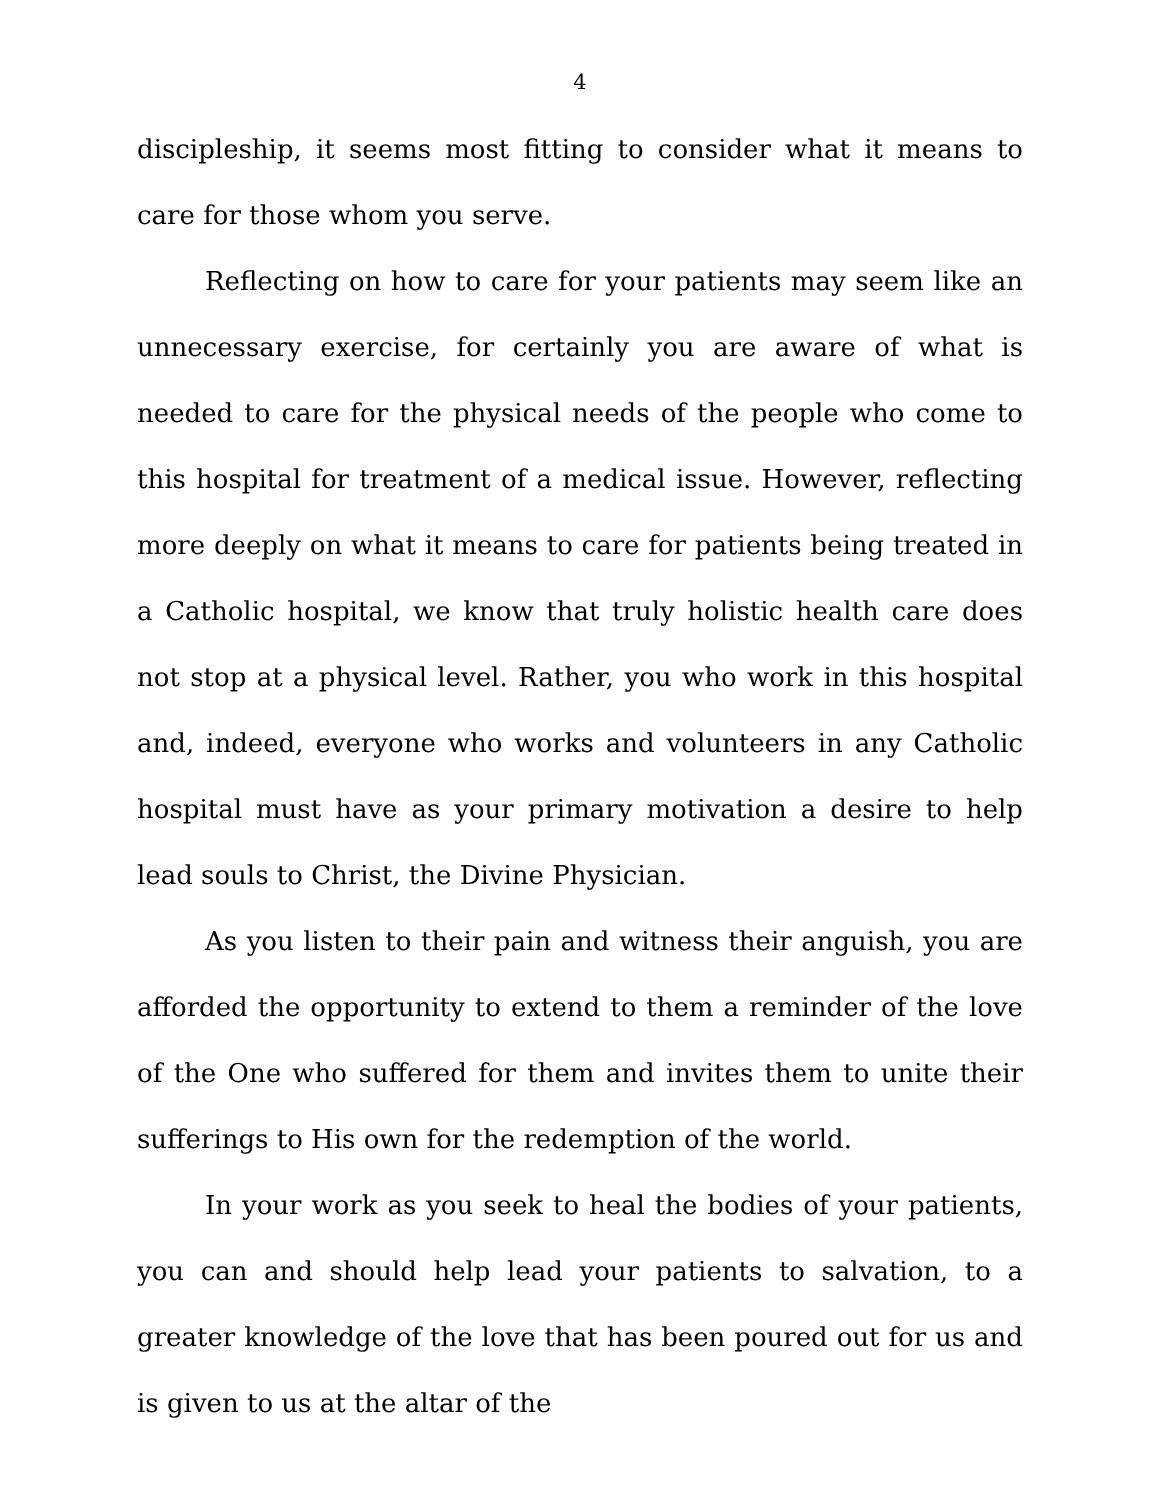4
discipleship, it seems most fitting to consider what it means to care for those whom you serve.
Reflecting on how to care for your patients may seem like an unnecessary exercise, for certainly you are aware of what is needed to care for the physical needs of the people who come to this hospital for treatment of a medical issue. However, reflecting more deeply on what it means to care for patients being treated in a Catholic hospital, we know that truly holistic health care does not stop at a physical level. Rather, you who work in this hospital and, indeed, everyone who works and volunteers in any Catholic hospital must have as your primary motivation a desire to help lead souls to Christ, the Divine Physician.
As you listen to their pain and witness their anguish, you are afforded the opportunity to extend to them a reminder of the love of the One who suffered for them and invites them to unite their sufferings to His own for the redemption of the world.
In your work as you seek to heal the bodies of your patients, you can and should help lead your patients to salvation, to a greater knowledge of the love that has been poured out for us and is given to us at the altar of the